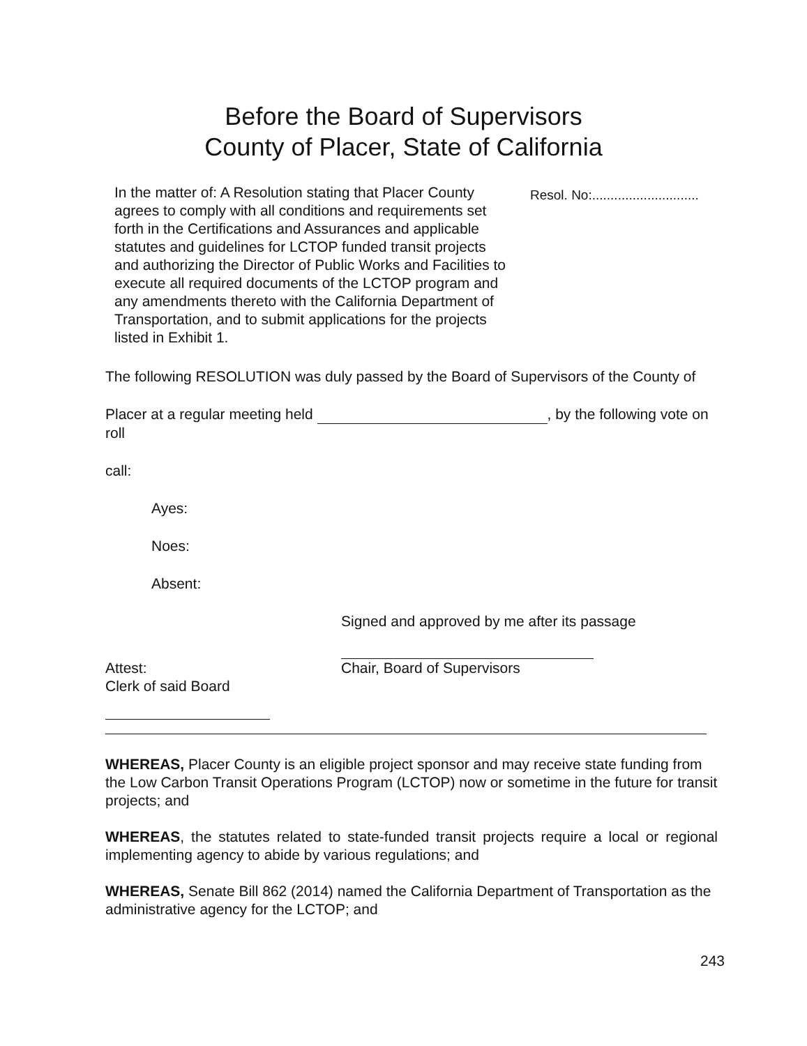Before the Board of Supervisors
County of Placer, State of California
In the matter of: A Resolution stating that Placer County agrees to comply with all conditions and requirements set forth in the Certifications and Assurances and applicable statutes and guidelines for LCTOP funded transit projects and authorizing the Director of Public Works and Facilities to execute all required documents of the LCTOP program and any amendments thereto with the California Department of Transportation, and to submit applications for the projects listed in Exhibit 1.
Resol. No:.............................
The following RESOLUTION was duly passed by the Board of Supervisors of the County of
Placer at a regular meeting held , by the following vote on roll
call:
Ayes:
Noes:
Absent:
Signed and approved by me after its passage
Attest:
Clerk of said Board
Chair, Board of Supervisors
WHEREAS, Placer County is an eligible project sponsor and may receive state funding from the Low Carbon Transit Operations Program (LCTOP) now or sometime in the future for transit projects; and
WHEREAS, the statutes related to state-funded transit projects require a local or regional implementing agency to abide by various regulations; and
WHEREAS, Senate Bill 862 (2014) named the California Department of Transportation as the administrative agency for the LCTOP; and
243